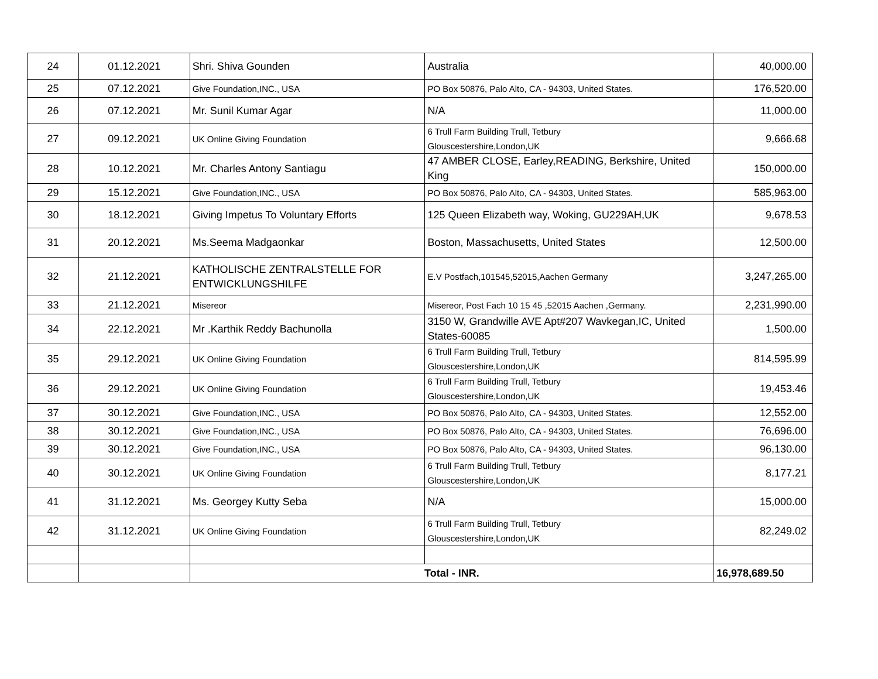| 24 | 01.12.2021 | Shri. Shiva Gounden | Australia | 40,000.00 |
| 25 | 07.12.2021 | Give Foundation,INC., USA | PO Box 50876, Palo Alto, CA - 94303, United States. | 176,520.00 |
| 26 | 07.12.2021 | Mr. Sunil Kumar Agar | N/A | 11,000.00 |
| 27 | 09.12.2021 | UK Online Giving Foundation | 6 Trull Farm Building Trull, Tetbury Glouscestershire,London,UK | 9,666.68 |
| 28 | 10.12.2021 | Mr. Charles Antony Santiagu | 47 AMBER CLOSE, Earley,READING, Berkshire, United King | 150,000.00 |
| 29 | 15.12.2021 | Give Foundation,INC., USA | PO Box 50876, Palo Alto, CA - 94303, United States. | 585,963.00 |
| 30 | 18.12.2021 | Giving Impetus To Voluntary Efforts | 125 Queen Elizabeth way, Woking, GU229AH,UK | 9,678.53 |
| 31 | 20.12.2021 | Ms.Seema Madgaonkar | Boston, Massachusetts, United States | 12,500.00 |
| 32 | 21.12.2021 | KATHOLISCHE ZENTRALSTELLE FOR ENTWICKLUNGSHILFE | E.V Postfach,101545,52015,Aachen Germany | 3,247,265.00 |
| 33 | 21.12.2021 | Misereor | Misereor, Post Fach 10 15 45 ,52015 Aachen ,Germany. | 2,231,990.00 |
| 34 | 22.12.2021 | Mr .Karthik Reddy Bachunolla | 3150 W, Grandwille AVE Apt#207 Wavkegan,IC, United States-60085 | 1,500.00 |
| 35 | 29.12.2021 | UK Online Giving Foundation | 6 Trull Farm Building Trull, Tetbury Glouscestershire,London,UK | 814,595.99 |
| 36 | 29.12.2021 | UK Online Giving Foundation | 6 Trull Farm Building Trull, Tetbury Glouscestershire,London,UK | 19,453.46 |
| 37 | 30.12.2021 | Give Foundation,INC., USA | PO Box 50876, Palo Alto, CA - 94303, United States. | 12,552.00 |
| 38 | 30.12.2021 | Give Foundation,INC., USA | PO Box 50876, Palo Alto, CA - 94303, United States. | 76,696.00 |
| 39 | 30.12.2021 | Give Foundation,INC., USA | PO Box 50876, Palo Alto, CA - 94303, United States. | 96,130.00 |
| 40 | 30.12.2021 | UK Online Giving Foundation | 6 Trull Farm Building Trull, Tetbury Glouscestershire,London,UK | 8,177.21 |
| 41 | 31.12.2021 | Ms. Georgey Kutty Seba | N/A | 15,000.00 |
| 42 | 31.12.2021 | UK Online Giving Foundation | 6 Trull Farm Building Trull, Tetbury Glouscestershire,London,UK | 82,249.02 |
| | | Total - INR. | | 16,978,689.50 |